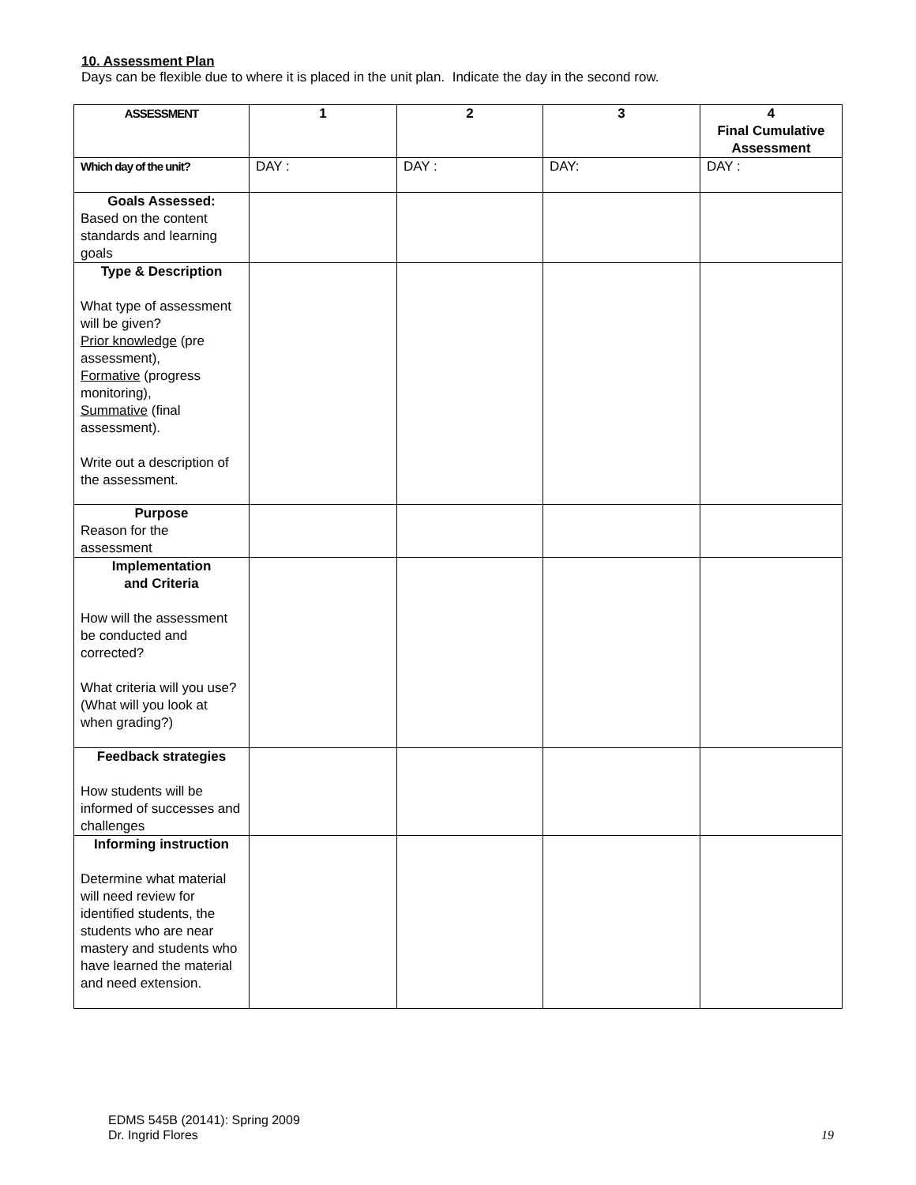10. Assessment Plan
Days can be flexible due to where it is placed in the unit plan. Indicate the day in the second row.
| ASSESSMENT | 1 | 2 | 3 | 4 Final Cumulative Assessment |
| --- | --- | --- | --- | --- |
| Which day of the unit? | DAY : | DAY : | DAY: | DAY : |
| Goals Assessed: Based on the content standards and learning goals | | | | |
| Type & Description What type of assessment will be given? Prior knowledge (pre assessment), Formative (progress monitoring), Summative (final assessment). Write out a description of the assessment. | | | | |
| Purpose Reason for the assessment | | | | |
| Implementation and Criteria How will the assessment be conducted and corrected? What criteria will you use? (What will you look at when grading?) | | | | |
| Feedback strategies How students will be informed of successes and challenges | | | | |
| Informing instruction Determine what material will need review for identified students, the students who are near mastery and students who have learned the material and need extension. | | | | |
EDMS 545B (20141): Spring 2009
Dr. Ingrid Flores
19